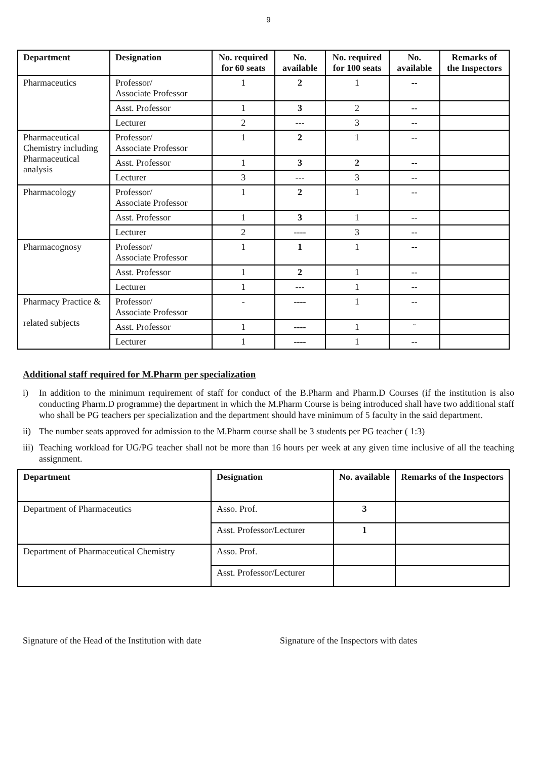9
| Department | Designation | No. required for 60 seats | No. available | No. required for 100 seats | No. available | Remarks of the Inspectors |
| --- | --- | --- | --- | --- | --- | --- |
| Pharmaceutics | Professor/ Associate Professor | 1 | 2 | 1 | -- | |
| | Asst. Professor | 1 | 3 | 2 | -- | |
| | Lecturer | 2 | --- | 3 | -- | |
| Pharmaceutical Chemistry including Pharmaceutical analysis | Professor/ Associate Professor | 1 | 2 | 1 | -- | |
| | Asst. Professor | 1 | 3 | 2 | -- | |
| | Lecturer | 3 | --- | 3 | -- | |
| Pharmacology | Professor/ Associate Professor | 1 | 2 | 1 | -- | |
| | Asst. Professor | 1 | 3 | 1 | -- | |
| | Lecturer | 2 | ---- | 3 | -- | |
| Pharmacognosy | Professor/ Associate Professor | 1 | 1 | 1 | -- | |
| | Asst. Professor | 1 | 2 | 1 | -- | |
| | Lecturer | 1 | --- | 1 | -- | |
| Pharmacy Practice & related subjects | Professor/ Associate Professor | - | ---- | 1 | -- | |
| | Asst. Professor | 1 | ---- | 1 | -- | |
| | Lecturer | 1 | ---- | 1 | -- | |
Additional staff required for M.Pharm per specialization
i) In addition to the minimum requirement of staff for conduct of the B.Pharm and Pharm.D Courses (if the institution is also conducting Pharm.D programme) the department in which the M.Pharm Course is being introduced shall have two additional staff who shall be PG teachers per specialization and the department should have minimum of 5 faculty in the said department.
ii) The number seats approved for admission to the M.Pharm course shall be 3 students per PG teacher ( 1:3)
iii) Teaching workload for UG/PG teacher shall not be more than 16 hours per week at any given time inclusive of all the teaching assignment.
| Department | Designation | No. available | Remarks of the Inspectors |
| --- | --- | --- | --- |
| Department of Pharmaceutics | Asso. Prof. | 3 | |
| | Asst. Professor/Lecturer | 1 | |
| Department of Pharmaceutical Chemistry | Asso. Prof. | | |
| | Asst. Professor/Lecturer | | |
Signature of the Head of the Institution with date Signature of the Inspectors with dates